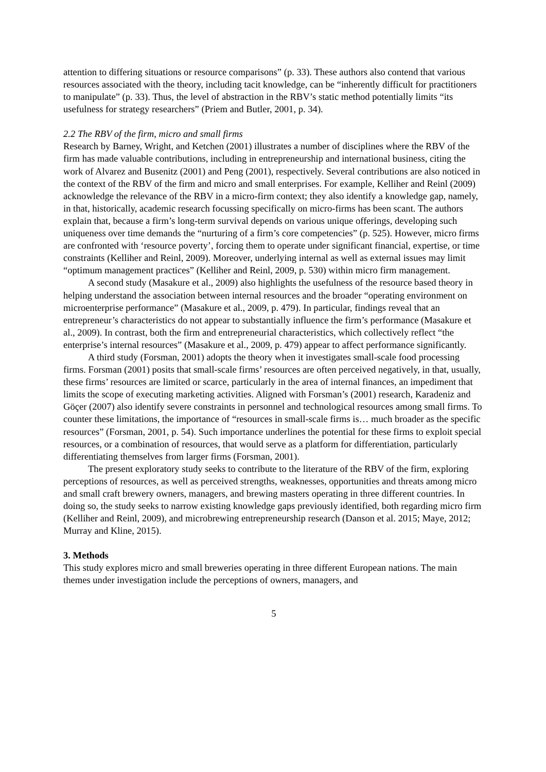attention to differing situations or resource comparisons” (p. 33). These authors also contend that various resources associated with the theory, including tacit knowledge, can be “inherently difficult for practitioners to manipulate” (p. 33). Thus, the level of abstraction in the RBV’s static method potentially limits “its usefulness for strategy researchers” (Priem and Butler, 2001, p. 34).
2.2 The RBV of the firm, micro and small firms
Research by Barney, Wright, and Ketchen (2001) illustrates a number of disciplines where the RBV of the firm has made valuable contributions, including in entrepreneurship and international business, citing the work of Alvarez and Busenitz (2001) and Peng (2001), respectively. Several contributions are also noticed in the context of the RBV of the firm and micro and small enterprises. For example, Kelliher and Reinl (2009) acknowledge the relevance of the RBV in a micro-firm context; they also identify a knowledge gap, namely, in that, historically, academic research focussing specifically on micro-firms has been scant. The authors explain that, because a firm’s long-term survival depends on various unique offerings, developing such uniqueness over time demands the “nurturing of a firm’s core competencies” (p. 525). However, micro firms are confronted with ‘resource poverty’, forcing them to operate under significant financial, expertise, or time constraints (Kelliher and Reinl, 2009). Moreover, underlying internal as well as external issues may limit “optimum management practices” (Kelliher and Reinl, 2009, p. 530) within micro firm management.
A second study (Masakure et al., 2009) also highlights the usefulness of the resource based theory in helping understand the association between internal resources and the broader “operating environment on microenterprise performance” (Masakure et al., 2009, p. 479). In particular, findings reveal that an entrepreneur’s characteristics do not appear to substantially influence the firm’s performance (Masakure et al., 2009). In contrast, both the firm and entrepreneurial characteristics, which collectively reflect “the enterprise’s internal resources” (Masakure et al., 2009, p. 479) appear to affect performance significantly.
A third study (Forsman, 2001) adopts the theory when it investigates small-scale food processing firms. Forsman (2001) posits that small-scale firms’ resources are often perceived negatively, in that, usually, these firms’ resources are limited or scarce, particularly in the area of internal finances, an impediment that limits the scope of executing marketing activities. Aligned with Forsman’s (2001) research, Karadeniz and Göçer (2007) also identify severe constraints in personnel and technological resources among small firms. To counter these limitations, the importance of “resources in small-scale firms is… much broader as the specific resources” (Forsman, 2001, p. 54). Such importance underlines the potential for these firms to exploit special resources, or a combination of resources, that would serve as a platform for differentiation, particularly differentiating themselves from larger firms (Forsman, 2001).
The present exploratory study seeks to contribute to the literature of the RBV of the firm, exploring perceptions of resources, as well as perceived strengths, weaknesses, opportunities and threats among micro and small craft brewery owners, managers, and brewing masters operating in three different countries. In doing so, the study seeks to narrow existing knowledge gaps previously identified, both regarding micro firm (Kelliher and Reinl, 2009), and microbrewing entrepreneurship research (Danson et al. 2015; Maye, 2012; Murray and Kline, 2015).
3. Methods
This study explores micro and small breweries operating in three different European nations. The main themes under investigation include the perceptions of owners, managers, and
5